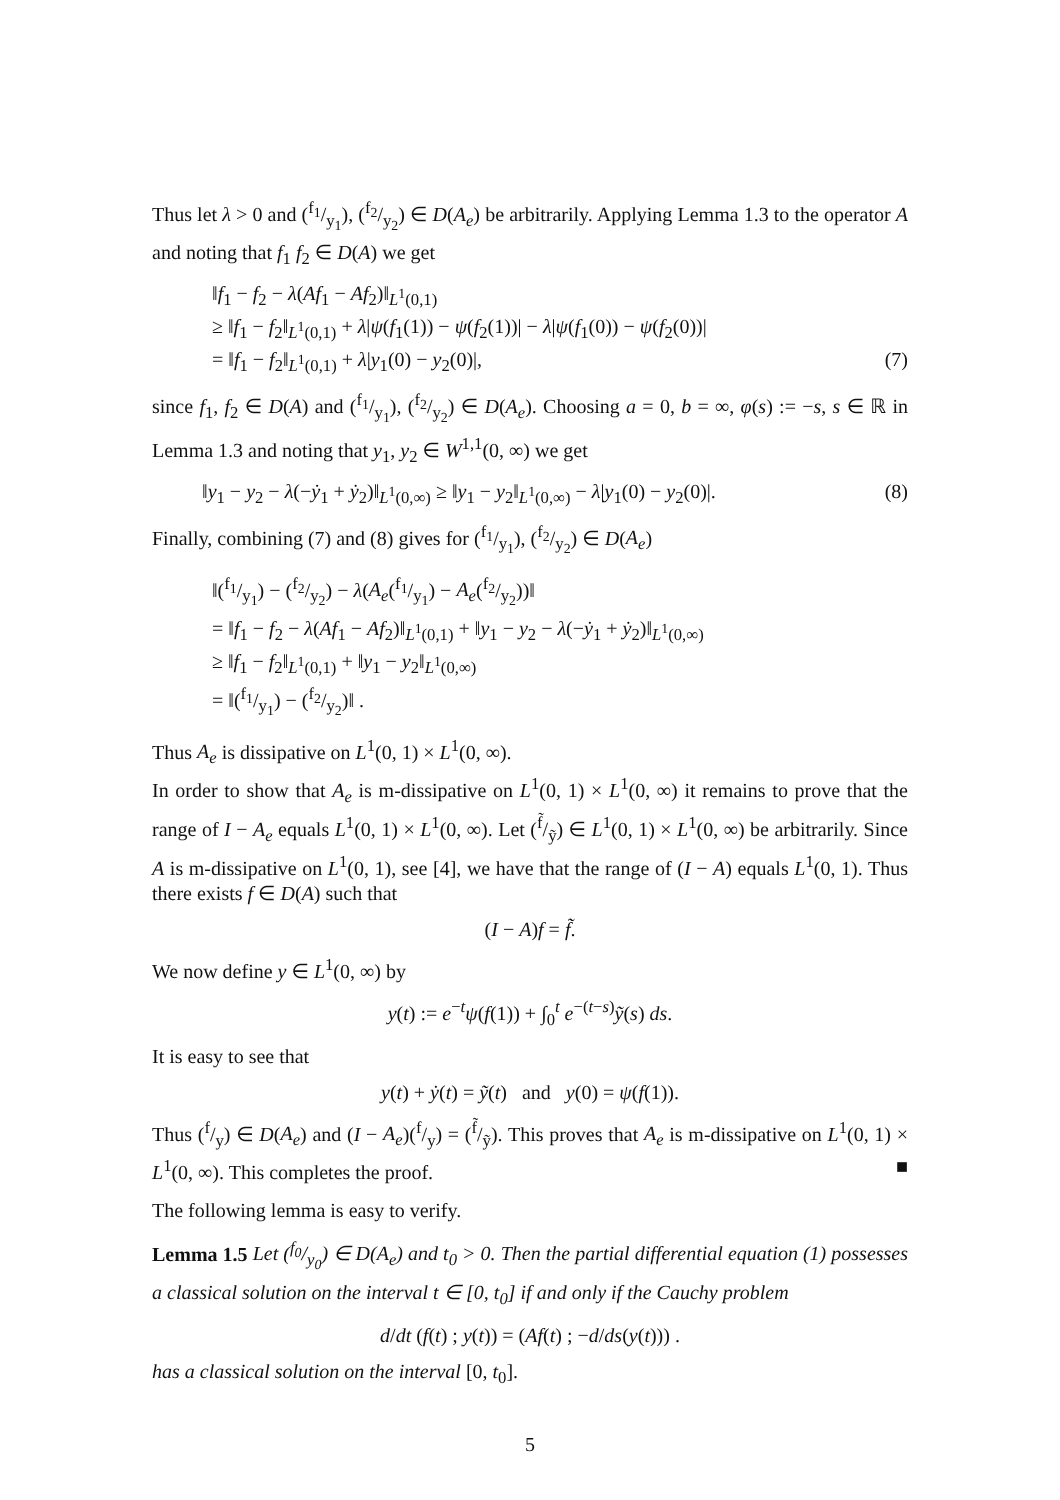Thus let λ > 0 and (f<sub>1</sub>/y<sub>1</sub>), (f<sub>2</sub>/y<sub>2</sub>) ∈ D(A<sub>e</sub>) be arbitrarily. Applying Lemma 1.3 to the operator A and noting that f<sub>1</sub> f<sub>2</sub> ∈ D(A) we get
‖f<sub>1</sub> − f<sub>2</sub> − λ(Af<sub>1</sub> − Af<sub>2</sub>)‖<sub>L<sup>1</sup>(0,1)</sub>
≥ ‖f<sub>1</sub> − f<sub>2</sub>‖<sub>L<sup>1</sup>(0,1)</sub> + λ|ψ(f<sub>1</sub>(1)) − ψ(f<sub>2</sub>(1))| − λ|ψ(f<sub>1</sub>(0)) − ψ(f<sub>2</sub>(0))|
= ‖f<sub>1</sub> − f<sub>2</sub>‖<sub>L<sup>1</sup>(0,1)</sub> + λ|y<sub>1</sub>(0) − y<sub>2</sub>(0)|, (7)
since f<sub>1</sub>, f<sub>2</sub> ∈ D(A) and (f<sub>1</sub>/y<sub>1</sub>), (f<sub>2</sub>/y<sub>2</sub>) ∈ D(A<sub>e</sub>). Choosing a = 0, b = ∞, φ(s) := −s, s ∈ ℝ in Lemma 1.3 and noting that y<sub>1</sub>, y<sub>2</sub> ∈ W<sup>1,1</sup>(0, ∞) we get
‖y<sub>1</sub> − y<sub>2</sub> − λ(−ẏ<sub>1</sub> + ẏ<sub>2</sub>)‖<sub>L<sup>1</sup>(0,∞)</sub> ≥ ‖y<sub>1</sub> − y<sub>2</sub>‖<sub>L<sup>1</sup>(0,∞)</sub> − λ|y<sub>1</sub>(0) − y<sub>2</sub>(0)|. (8)
Finally, combining (7) and (8) gives for (f<sub>1</sub>/y<sub>1</sub>), (f<sub>2</sub>/y<sub>2</sub>) ∈ D(A<sub>e</sub>)
‖(f<sub>1</sub>/y<sub>1</sub>) − (f<sub>2</sub>/y<sub>2</sub>) − λ(A<sub>e</sub>(f<sub>1</sub>/y<sub>1</sub>) − A<sub>e</sub>(f<sub>2</sub>/y<sub>2</sub>))‖
= ‖f<sub>1</sub> − f<sub>2</sub> − λ(Af<sub>1</sub> − Af<sub>2</sub>)‖<sub>L<sup>1</sup>(0,1)</sub> + ‖y<sub>1</sub> − y<sub>2</sub> − λ(−ẏ<sub>1</sub> + ẏ<sub>2</sub>)‖<sub>L<sup>1</sup>(0,∞)</sub>
≥ ‖f<sub>1</sub> − f<sub>2</sub>‖<sub>L<sup>1</sup>(0,1)</sub> + ‖y<sub>1</sub> − y<sub>2</sub>‖<sub>L<sup>1</sup>(0,∞)</sub>
= ‖(f<sub>1</sub>/y<sub>1</sub>) − (f<sub>2</sub>/y<sub>2</sub>)‖ .
Thus A<sub>e</sub> is dissipative on L<sup>1</sup>(0, 1) × L<sup>1</sup>(0, ∞).
In order to show that A<sub>e</sub> is m-dissipative on L<sup>1</sup>(0, 1) × L<sup>1</sup>(0, ∞) it remains to prove that the range of I − A<sub>e</sub> equals L<sup>1</sup>(0, 1) × L<sup>1</sup>(0, ∞). Let (f̃/ỹ) ∈ L<sup>1</sup>(0, 1) × L<sup>1</sup>(0, ∞) be arbitrarily. Since A is m-dissipative on L<sup>1</sup>(0, 1), see [4], we have that the range of (I − A) equals L<sup>1</sup>(0, 1). Thus there exists f ∈ D(A) such that
(I − A)f = f̃.
We now define y ∈ L<sup>1</sup>(0, ∞) by
y(t) := e<sup>−t</sup>ψ(f(1)) + ∫<sub>0</sub><sup>t</sup> e<sup>−(t−s)</sup>ỹ(s) ds.
It is easy to see that
y(t) + ẏ(t) = ỹ(t) and y(0) = ψ(f(1)).
Thus (f/y) ∈ D(A<sub>e</sub>) and (I − A<sub>e</sub>)(f/y) = (f̃/ỹ). This proves that A<sub>e</sub> is m-dissipative on L<sup>1</sup>(0, 1) × L<sup>1</sup>(0, ∞). This completes the proof. ■
The following lemma is easy to verify.
Lemma 1.5 Let (f<sub>0</sub>/y<sub>0</sub>) ∈ D(A<sub>e</sub>) and t<sub>0</sub> > 0. Then the partial differential equation (1) possesses a classical solution on the interval t ∈ [0, t<sub>0</sub>] if and only if the Cauchy problem
d/dt (f(t) ; y(t)) = (Af(t) ; −d/ds(y(t))) .
has a classical solution on the interval [0, t<sub>0</sub>].
5